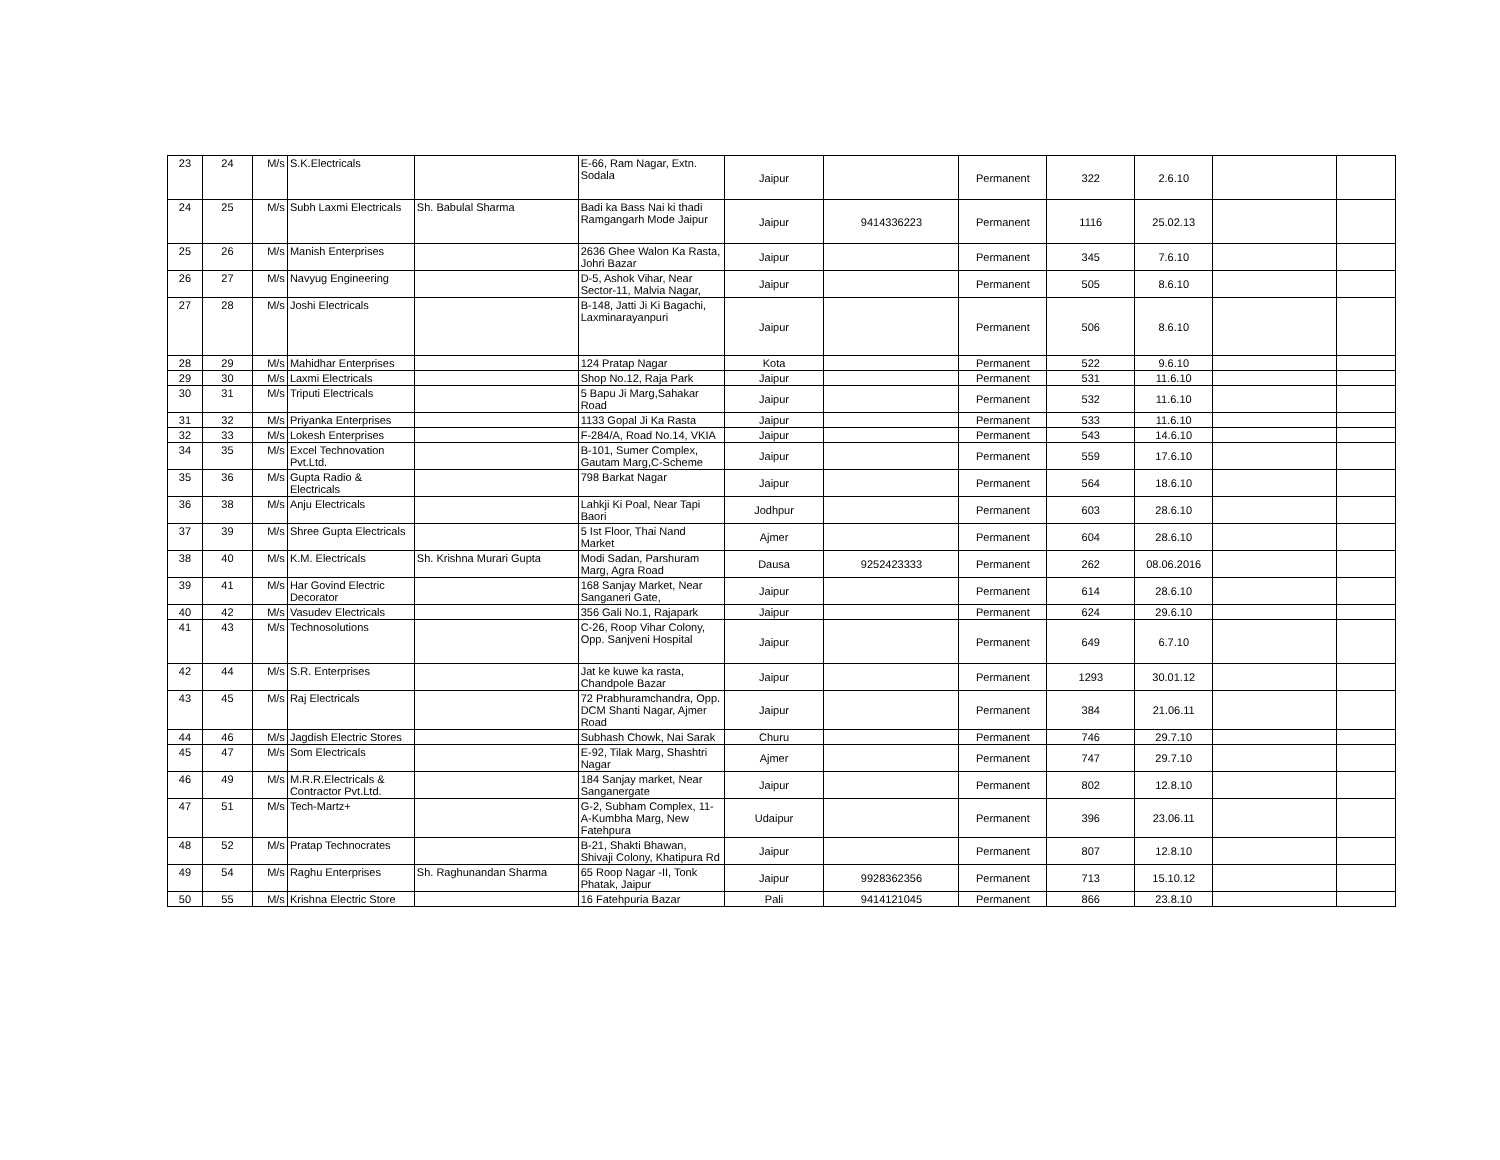| 23 | 24 | M/s | S.K.Electricals | | E-66, Ram Nagar, Extn. Sodala | Jaipur | | Permanent | 322 | 2.6.10 | | |
| 24 | 25 | M/s | Subh Laxmi Electricals | Sh. Babulal Sharma | Badi ka Bass Nai ki thadi Ramgangarh Mode Jaipur | Jaipur | 9414336223 | Permanent | 1116 | 25.02.13 | | |
| 25 | 26 | M/s | Manish Enterprises | | 2636 Ghee Walon Ka Rasta, Johri Bazar | Jaipur | | Permanent | 345 | 7.6.10 | | |
| 26 | 27 | M/s | Navyug Engineering | | D-5, Ashok Vihar, Near Sector-11, Malvia Nagar, | Jaipur | | Permanent | 505 | 8.6.10 | | |
| 27 | 28 | M/s | Joshi Electricals | | B-148, Jatti Ji Ki Bagachi, Laxminarayanpuri | Jaipur | | Permanent | 506 | 8.6.10 | | |
| 28 | 29 | M/s | Mahidhar Enterprises | | 124 Pratap Nagar | Kota | | Permanent | 522 | 9.6.10 | | |
| 29 | 30 | M/s | Laxmi Electricals | | Shop No.12, Raja Park | Jaipur | | Permanent | 531 | 11.6.10 | | |
| 30 | 31 | M/s | Triputi Electricals | | 5 Bapu Ji Marg,Sahakar Road | Jaipur | | Permanent | 532 | 11.6.10 | | |
| 31 | 32 | M/s | Priyanka Enterprises | | 1133 Gopal Ji Ka Rasta | Jaipur | | Permanent | 533 | 11.6.10 | | |
| 32 | 33 | M/s | Lokesh Enterprises | | F-284/A, Road No.14, VKIA | Jaipur | | Permanent | 543 | 14.6.10 | | |
| 34 | 35 | M/s | Excel Technovation Pvt.Ltd. | | B-101, Sumer Complex, Gautam Marg,C-Scheme | Jaipur | | Permanent | 559 | 17.6.10 | | |
| 35 | 36 | M/s | Gupta Radio & Electricals | | 798 Barkat Nagar | Jaipur | | Permanent | 564 | 18.6.10 | | |
| 36 | 38 | M/s | Anju Electricals | | Lahkji Ki Poal, Near Tapi Baori | Jodhpur | | Permanent | 603 | 28.6.10 | | |
| 37 | 39 | M/s | Shree Gupta Electricals | | 5 Ist Floor, Thai Nand Market | Ajmer | | Permanent | 604 | 28.6.10 | | |
| 38 | 40 | M/s | K.M. Electricals | Sh. Krishna Murari Gupta | Modi Sadan, Parshuram Marg, Agra Road | Dausa | 9252423333 | Permanent | 262 | 08.06.2016 | | |
| 39 | 41 | M/s | Har Govind Electric Decorator | | 168 Sanjay Market, Near Sanganeri Gate, | Jaipur | | Permanent | 614 | 28.6.10 | | |
| 40 | 42 | M/s | Vasudev Electricals | | 356 Gali No.1, Rajapark | Jaipur | | Permanent | 624 | 29.6.10 | | |
| 41 | 43 | M/s | Technosolutions | | C-26, Roop Vihar Colony, Opp. Sanjveni Hospital | Jaipur | | Permanent | 649 | 6.7.10 | | |
| 42 | 44 | M/s | S.R. Enterprises | | Jat ke kuwe ka rasta, Chandpole Bazar | Jaipur | | Permanent | 1293 | 30.01.12 | | |
| 43 | 45 | M/s | Raj Electricals | | 72 Prabhuramchandra, Opp. DCM Shanti Nagar, Ajmer Road | Jaipur | | Permanent | 384 | 21.06.11 | | |
| 44 | 46 | M/s | Jagdish Electric Stores | | Subhash Chowk, Nai Sarak | Churu | | Permanent | 746 | 29.7.10 | | |
| 45 | 47 | M/s | Som Electricals | | E-92, Tilak Marg, Shashtri Nagar | Ajmer | | Permanent | 747 | 29.7.10 | | |
| 46 | 49 | M/s | M.R.R.Electricals & Contractor Pvt.Ltd. | | 184 Sanjay market, Near Sanganergate | Jaipur | | Permanent | 802 | 12.8.10 | | |
| 47 | 51 | M/s | Tech-Martz+ | | G-2, Subham Complex, 11-A-Kumbha Marg, New Fatehpura | Udaipur | | Permanent | 396 | 23.06.11 | | |
| 48 | 52 | M/s | Pratap Technocrates | | B-21, Shakti Bhawan, Shivaji Colony, Khatipura Rd | Jaipur | | Permanent | 807 | 12.8.10 | | |
| 49 | 54 | M/s | Raghu Enterprises | Sh. Raghunandan Sharma | 65 Roop Nagar -II, Tonk Phatak, Jaipur | Jaipur | 9928362356 | Permanent | 713 | 15.10.12 | | |
| 50 | 55 | M/s | Krishna Electric Store | | 16 Fatehpuria Bazar | Pali | 9414121045 | Permanent | 866 | 23.8.10 | | |